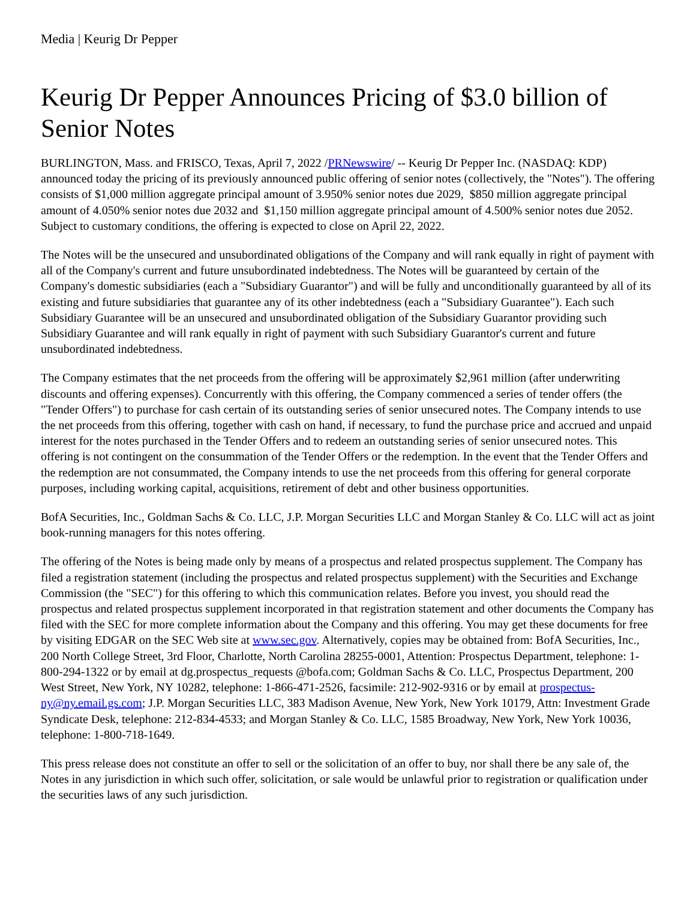Media | Keurig Dr Pepper
Keurig Dr Pepper Announces Pricing of $3.0 billion of Senior Notes
BURLINGTON, Mass. and FRISCO, Texas, April 7, 2022 /PRNewswire/ -- Keurig Dr Pepper Inc. (NASDAQ: KDP) announced today the pricing of its previously announced public offering of senior notes (collectively, the "Notes"). The offering consists of $1,000 million aggregate principal amount of 3.950% senior notes due 2029, $850 million aggregate principal amount of 4.050% senior notes due 2032 and $1,150 million aggregate principal amount of 4.500% senior notes due 2052. Subject to customary conditions, the offering is expected to close on April 22, 2022.
The Notes will be the unsecured and unsubordinated obligations of the Company and will rank equally in right of payment with all of the Company's current and future unsubordinated indebtedness. The Notes will be guaranteed by certain of the Company's domestic subsidiaries (each a "Subsidiary Guarantor") and will be fully and unconditionally guaranteed by all of its existing and future subsidiaries that guarantee any of its other indebtedness (each a "Subsidiary Guarantee"). Each such Subsidiary Guarantee will be an unsecured and unsubordinated obligation of the Subsidiary Guarantor providing such Subsidiary Guarantee and will rank equally in right of payment with such Subsidiary Guarantor's current and future unsubordinated indebtedness.
The Company estimates that the net proceeds from the offering will be approximately $2,961 million (after underwriting discounts and offering expenses). Concurrently with this offering, the Company commenced a series of tender offers (the "Tender Offers") to purchase for cash certain of its outstanding series of senior unsecured notes. The Company intends to use the net proceeds from this offering, together with cash on hand, if necessary, to fund the purchase price and accrued and unpaid interest for the notes purchased in the Tender Offers and to redeem an outstanding series of senior unsecured notes. This offering is not contingent on the consummation of the Tender Offers or the redemption. In the event that the Tender Offers and the redemption are not consummated, the Company intends to use the net proceeds from this offering for general corporate purposes, including working capital, acquisitions, retirement of debt and other business opportunities.
BofA Securities, Inc., Goldman Sachs & Co. LLC, J.P. Morgan Securities LLC and Morgan Stanley & Co. LLC will act as joint book-running managers for this notes offering.
The offering of the Notes is being made only by means of a prospectus and related prospectus supplement. The Company has filed a registration statement (including the prospectus and related prospectus supplement) with the Securities and Exchange Commission (the "SEC") for this offering to which this communication relates. Before you invest, you should read the prospectus and related prospectus supplement incorporated in that registration statement and other documents the Company has filed with the SEC for more complete information about the Company and this offering. You may get these documents for free by visiting EDGAR on the SEC Web site at www.sec.gov. Alternatively, copies may be obtained from: BofA Securities, Inc., 200 North College Street, 3rd Floor, Charlotte, North Carolina 28255-0001, Attention: Prospectus Department, telephone: 1-800-294-1322 or by email at dg.prospectus_requests @bofa.com; Goldman Sachs & Co. LLC, Prospectus Department, 200 West Street, New York, NY 10282, telephone: 1-866-471-2526, facsimile: 212-902-9316 or by email at prospectus-ny@ny.email.gs.com; J.P. Morgan Securities LLC, 383 Madison Avenue, New York, New York 10179, Attn: Investment Grade Syndicate Desk, telephone: 212-834-4533; and Morgan Stanley & Co. LLC, 1585 Broadway, New York, New York 10036, telephone: 1-800-718-1649.
This press release does not constitute an offer to sell or the solicitation of an offer to buy, nor shall there be any sale of, the Notes in any jurisdiction in which such offer, solicitation, or sale would be unlawful prior to registration or qualification under the securities laws of any such jurisdiction.